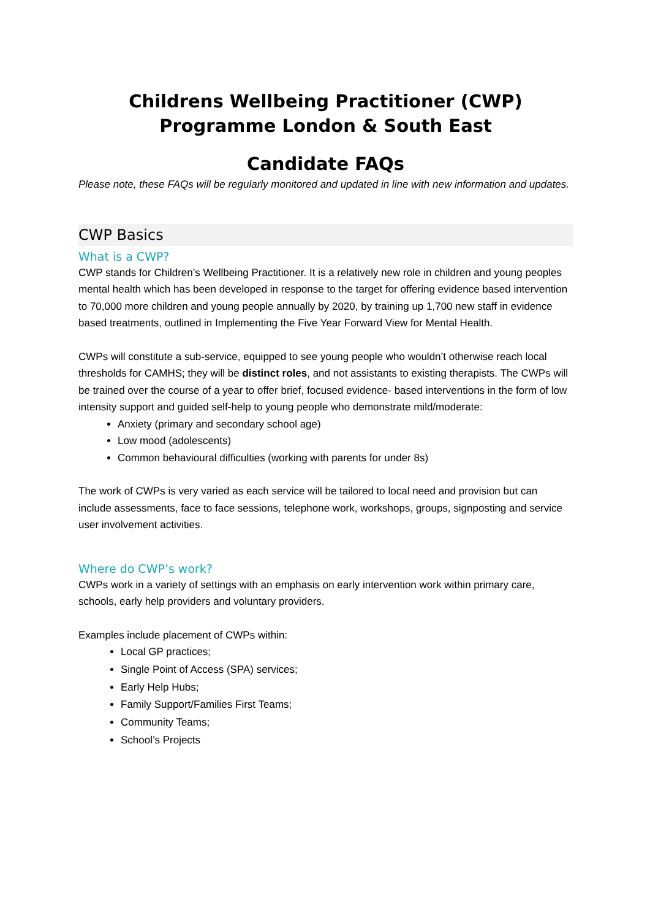Childrens Wellbeing Practitioner (CWP)
Programme London & South East
Candidate FAQs
Please note, these FAQs will be regularly monitored and updated in line with new information and updates.
CWP Basics
What is a CWP?
CWP stands for Children’s Wellbeing Practitioner. It is a relatively new role in children and young peoples mental health which has been developed in response to the target for offering evidence based intervention to 70,000 more children and young people annually by 2020, by training up 1,700 new staff in evidence based treatments, outlined in Implementing the Five Year Forward View for Mental Health.
CWPs will constitute a sub-service, equipped to see young people who wouldn’t otherwise reach local thresholds for CAMHS; they will be distinct roles, and not assistants to existing therapists. The CWPs will be trained over the course of a year to offer brief, focused evidence- based interventions in the form of low intensity support and guided self-help to young people who demonstrate mild/moderate:
Anxiety (primary and secondary school age)
Low mood (adolescents)
Common behavioural difficulties (working with parents for under 8s)
The work of CWPs is very varied as each service will be tailored to local need and provision but can include assessments, face to face sessions, telephone work, workshops, groups, signposting and service user involvement activities.
Where do CWP’s work?
CWPs work in a variety of settings with an emphasis on early intervention work within primary care, schools, early help providers and voluntary providers.
Examples include placement of CWPs within:
Local GP practices;
Single Point of Access (SPA) services;
Early Help Hubs;
Family Support/Families First Teams;
Community Teams;
School’s Projects